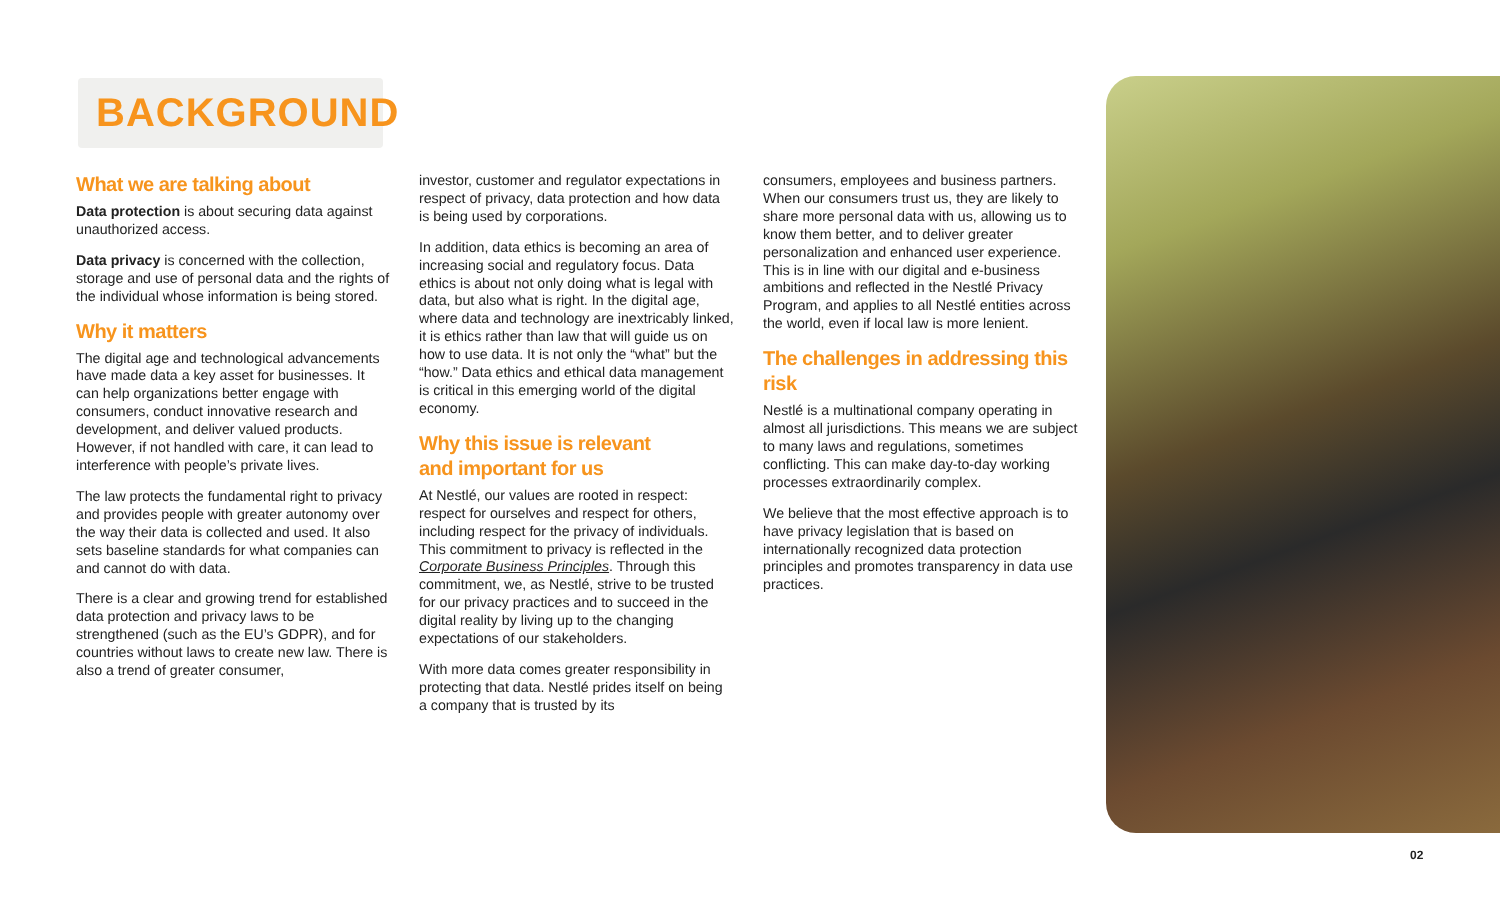BACKGROUND
What we are talking about
Data protection is about securing data against unauthorized access.
Data privacy is concerned with the collection, storage and use of personal data and the rights of the individual whose information is being stored.
Why it matters
The digital age and technological advancements have made data a key asset for businesses. It can help organizations better engage with consumers, conduct innovative research and development, and deliver valued products. However, if not handled with care, it can lead to interference with people’s private lives.
The law protects the fundamental right to privacy and provides people with greater autonomy over the way their data is collected and used. It also sets baseline standards for what companies can and cannot do with data.
There is a clear and growing trend for established data protection and privacy laws to be strengthened (such as the EU’s GDPR), and for countries without laws to create new law. There is also a trend of greater consumer,
investor, customer and regulator expectations in respect of privacy, data protection and how data is being used by corporations.
In addition, data ethics is becoming an area of increasing social and regulatory focus. Data ethics is about not only doing what is legal with data, but also what is right. In the digital age, where data and technology are inextricably linked, it is ethics rather than law that will guide us on how to use data. It is not only the “what” but the “how.” Data ethics and ethical data management is critical in this emerging world of the digital economy.
Why this issue is relevant
and important for us
At Nestlé, our values are rooted in respect: respect for ourselves and respect for others, including respect for the privacy of individuals. This commitment to privacy is reflected in the Corporate Business Principles. Through this commitment, we, as Nestlé, strive to be trusted for our privacy practices and to succeed in the digital reality by living up to the changing expectations of our stakeholders.
With more data comes greater responsibility in protecting that data. Nestlé prides itself on being a company that is trusted by its
consumers, employees and business partners. When our consumers trust us, they are likely to share more personal data with us, allowing us to know them better, and to deliver greater personalization and enhanced user experience. This is in line with our digital and e-business ambitions and reflected in the Nestlé Privacy Program, and applies to all Nestlé entities across the world, even if local law is more lenient.
The challenges in addressing this risk
Nestlé is a multinational company operating in almost all jurisdictions. This means we are subject to many laws and regulations, sometimes conflicting. This can make day-to-day working processes extraordinarily complex.
We believe that the most effective approach is to have privacy legislation that is based on internationally recognized data protection principles and promotes transparency in data use practices.
02